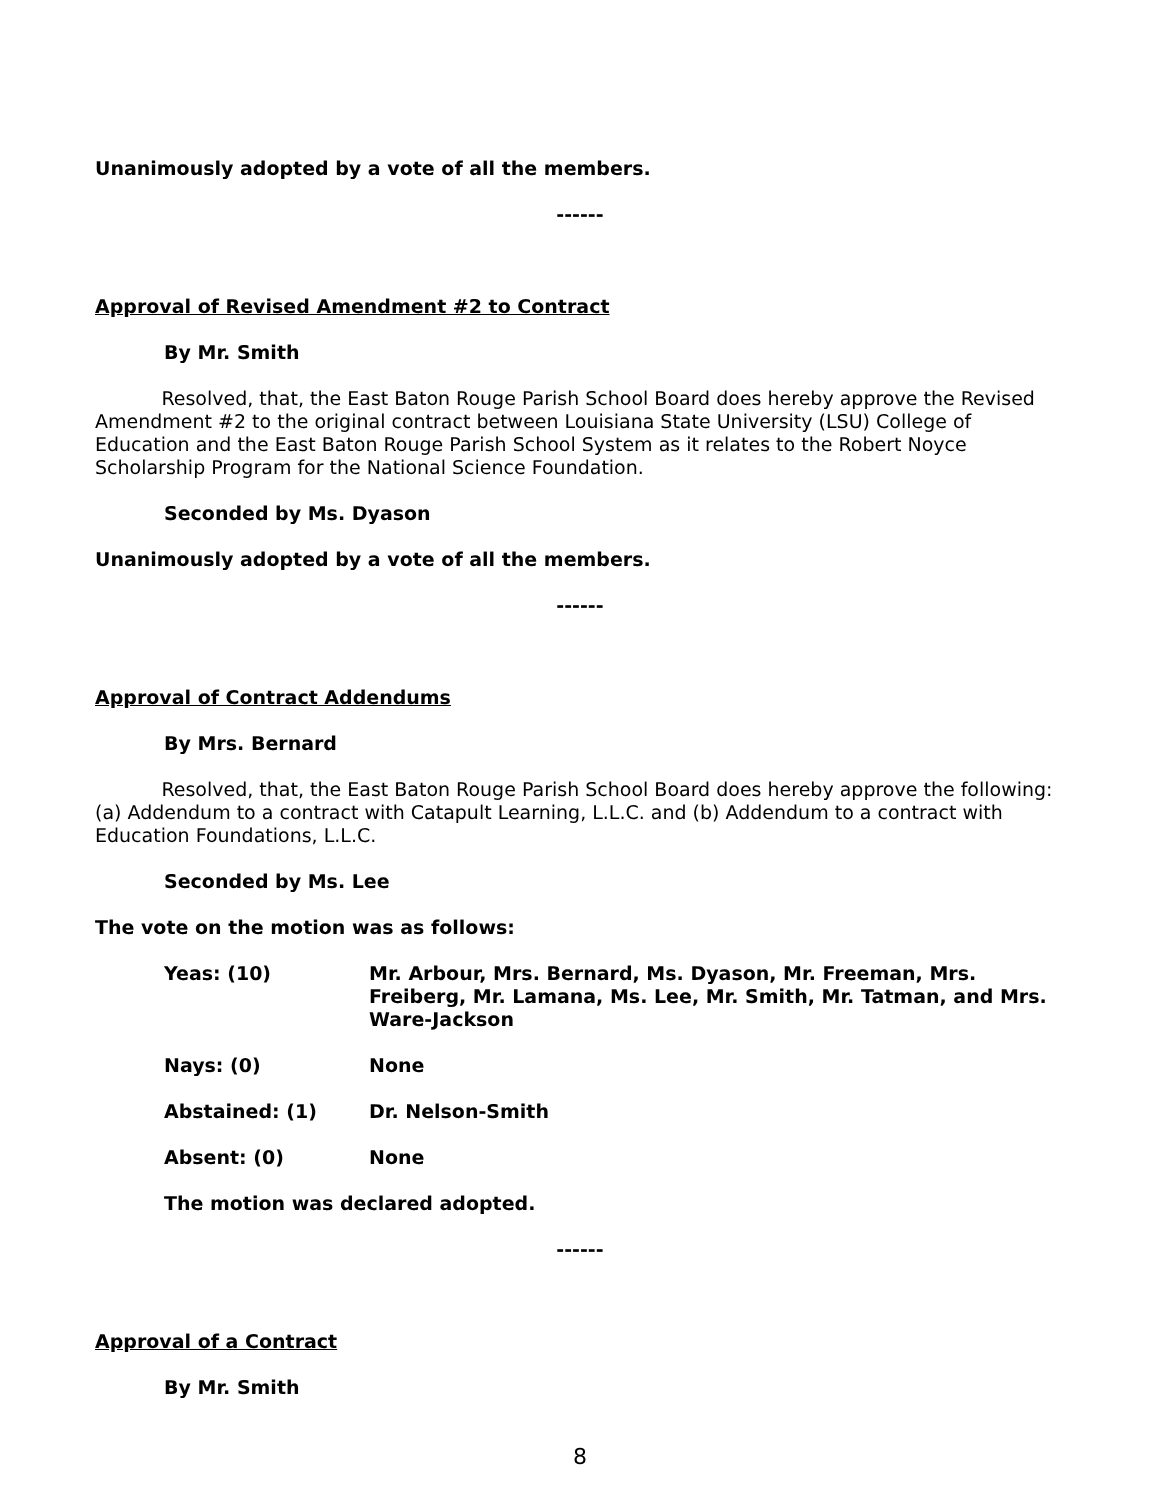Unanimously adopted by a vote of all the members.
------
Approval of Revised Amendment #2 to Contract
By Mr. Smith
Resolved, that, the East Baton Rouge Parish School Board does hereby approve the Revised Amendment #2 to the original contract between Louisiana State University (LSU) College of Education and the East Baton Rouge Parish School System as it relates to the Robert Noyce Scholarship Program for the National Science Foundation.
Seconded by Ms. Dyason
Unanimously adopted by a vote of all the members.
------
Approval of Contract Addendums
By Mrs. Bernard
Resolved, that, the East Baton Rouge Parish School Board does hereby approve the following: (a) Addendum to a contract with Catapult Learning, L.L.C. and (b) Addendum to a contract with Education Foundations, L.L.C.
Seconded by Ms. Lee
The vote on the motion was as follows:
Yeas: (10) Mr. Arbour, Mrs. Bernard, Ms. Dyason, Mr. Freeman, Mrs. Freiberg, Mr. Lamana, Ms. Lee, Mr. Smith, Mr. Tatman, and Mrs. Ware-Jackson
Nays: (0) None
Abstained: (1) Dr. Nelson-Smith
Absent: (0) None
The motion was declared adopted.
------
Approval of a Contract
By Mr. Smith
8